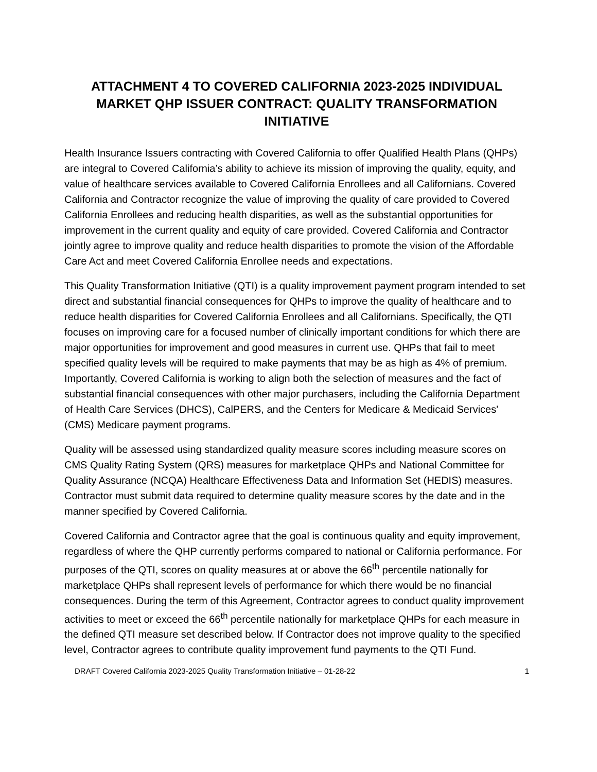ATTACHMENT 4 TO COVERED CALIFORNIA 2023-2025 INDIVIDUAL MARKET QHP ISSUER CONTRACT: QUALITY TRANSFORMATION INITIATIVE
Health Insurance Issuers contracting with Covered California to offer Qualified Health Plans (QHPs) are integral to Covered California’s ability to achieve its mission of improving the quality, equity, and value of healthcare services available to Covered California Enrollees and all Californians. Covered California and Contractor recognize the value of improving the quality of care provided to Covered California Enrollees and reducing health disparities, as well as the substantial opportunities for improvement in the current quality and equity of care provided. Covered California and Contractor jointly agree to improve quality and reduce health disparities to promote the vision of the Affordable Care Act and meet Covered California Enrollee needs and expectations.
This Quality Transformation Initiative (QTI) is a quality improvement payment program intended to set direct and substantial financial consequences for QHPs to improve the quality of healthcare and to reduce health disparities for Covered California Enrollees and all Californians. Specifically, the QTI focuses on improving care for a focused number of clinically important conditions for which there are major opportunities for improvement and good measures in current use. QHPs that fail to meet specified quality levels will be required to make payments that may be as high as 4% of premium. Importantly, Covered California is working to align both the selection of measures and the fact of substantial financial consequences with other major purchasers, including the California Department of Health Care Services (DHCS), CalPERS, and the Centers for Medicare & Medicaid Services' (CMS) Medicare payment programs.
Quality will be assessed using standardized quality measure scores including measure scores on CMS Quality Rating System (QRS) measures for marketplace QHPs and National Committee for Quality Assurance (NCQA) Healthcare Effectiveness Data and Information Set (HEDIS) measures. Contractor must submit data required to determine quality measure scores by the date and in the manner specified by Covered California.
Covered California and Contractor agree that the goal is continuous quality and equity improvement, regardless of where the QHP currently performs compared to national or California performance. For purposes of the QTI, scores on quality measures at or above the 66<sup>th</sup> percentile nationally for marketplace QHPs shall represent levels of performance for which there would be no financial consequences. During the term of this Agreement, Contractor agrees to conduct quality improvement activities to meet or exceed the 66<sup>th</sup> percentile nationally for marketplace QHPs for each measure in the defined QTI measure set described below. If Contractor does not improve quality to the specified level, Contractor agrees to contribute quality improvement fund payments to the QTI Fund.
DRAFT Covered California 2023-2025 Quality Transformation Initiative – 01-28-22 1